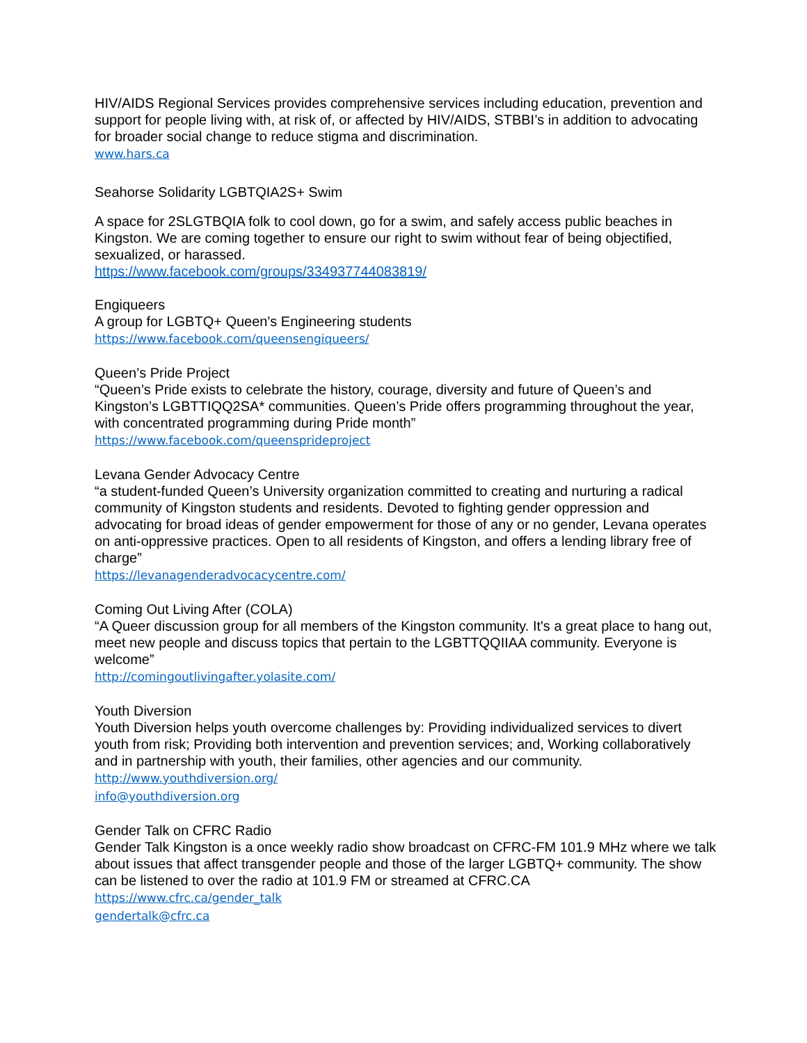HIV/AIDS Regional Services provides comprehensive services including education, prevention and support for people living with, at risk of, or affected by HIV/AIDS, STBBI’s in addition to advocating for broader social change to reduce stigma and discrimination.
www.hars.ca
Seahorse Solidarity LGBTQIA2S+ Swim
A space for 2SLGTBQIA folk to cool down, go for a swim, and safely access public beaches in Kingston. We are coming together to ensure our right to swim without fear of being objectified, sexualized, or harassed.
https://www.facebook.com/groups/334937744083819/
Engiqueers
A group for LGBTQ+ Queen's Engineering students
https://www.facebook.com/queensengiqueers/
Queen’s Pride Project
“Queen’s Pride exists to celebrate the history, courage, diversity and future of Queen’s and Kingston’s LGBTTIQQ2SA* communities. Queen’s Pride offers programming throughout the year, with concentrated programming during Pride month”
https://www.facebook.com/queensprideproject
Levana Gender Advocacy Centre
“a student-funded Queen’s University organization committed to creating and nurturing a radical community of Kingston students and residents. Devoted to fighting gender oppression and advocating for broad ideas of gender empowerment for those of any or no gender, Levana operates on anti-oppressive practices. Open to all residents of Kingston, and offers a lending library free of charge”
https://levanagenderadvocacycentre.com/
Coming Out Living After (COLA)
“A Queer discussion group for all members of the Kingston community. It's a great place to hang out, meet new people and discuss topics that pertain to the LGBTTQQIIAA community. Everyone is welcome”
http://comingoutlivingafter.yolasite.com/
Youth Diversion
Youth Diversion helps youth overcome challenges by: Providing individualized services to divert youth from risk; Providing both intervention and prevention services; and, Working collaboratively and in partnership with youth, their families, other agencies and our community.
http://www.youthdiversion.org/
info@youthdiversion.org
Gender Talk on CFRC Radio
Gender Talk Kingston is a once weekly radio show broadcast on CFRC-FM 101.9 MHz where we talk about issues that affect transgender people and those of the larger LGBTQ+ community. The show can be listened to over the radio at 101.9 FM or streamed at CFRC.CA
https://www.cfrc.ca/gender_talk
gendertalk@cfrc.ca